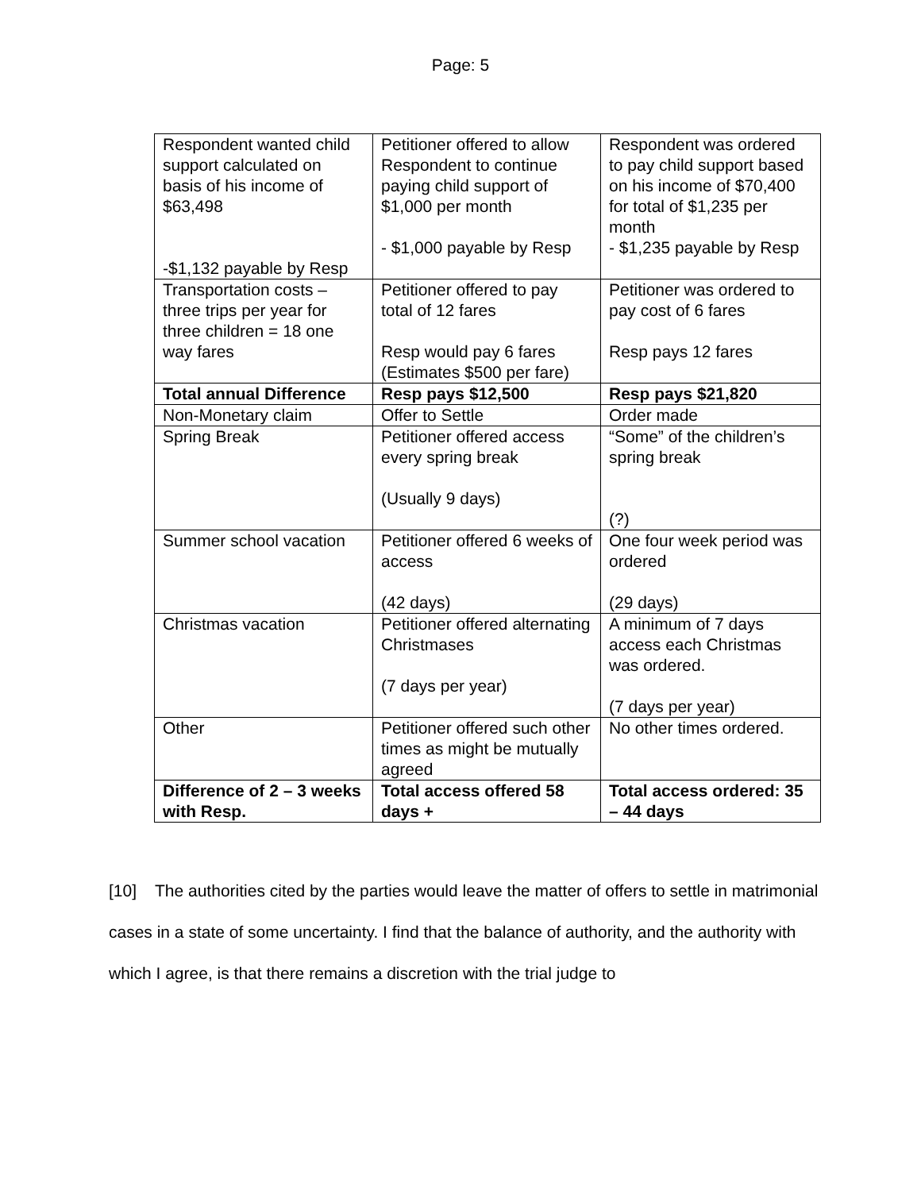Page: 5
| Respondent wanted child support calculated on basis of his income of $63,498 -$1,132 payable by Resp | Petitioner offered to allow Respondent to continue paying child support of $1,000 per month - $1,000 payable by Resp | Respondent was ordered to pay child support based on his income of $70,400 for total of $1,235 per month - $1,235 payable by Resp |
| Transportation costs – three trips per year for three children = 18 one way fares | Petitioner offered to pay total of 12 fares Resp would pay 6 fares (Estimates $500 per fare) | Petitioner was ordered to pay cost of 6 fares Resp pays 12 fares |
| Total annual Difference | Resp pays $12,500 | Resp pays $21,820 |
| Non-Monetary claim | Offer to Settle | Order made |
| Spring Break | Petitioner offered access every spring break (Usually 9 days) | “Some” of the children’s spring break (?) |
| Summer school vacation | Petitioner offered 6 weeks of access (42 days) | One four week period was ordered (29 days) |
| Christmas vacation | Petitioner offered alternating Christmases (7 days per year) | A minimum of 7 days access each Christmas was ordered. (7 days per year) |
| Other | Petitioner offered such other times as might be mutually agreed | No other times ordered. |
| Difference of 2 – 3 weeks with Resp. | Total access offered 58 days + | Total access ordered: 35 – 44 days |
[10] The authorities cited by the parties would leave the matter of offers to settle in matrimonial cases in a state of some uncertainty. I find that the balance of authority, and the authority with which I agree, is that there remains a discretion with the trial judge to